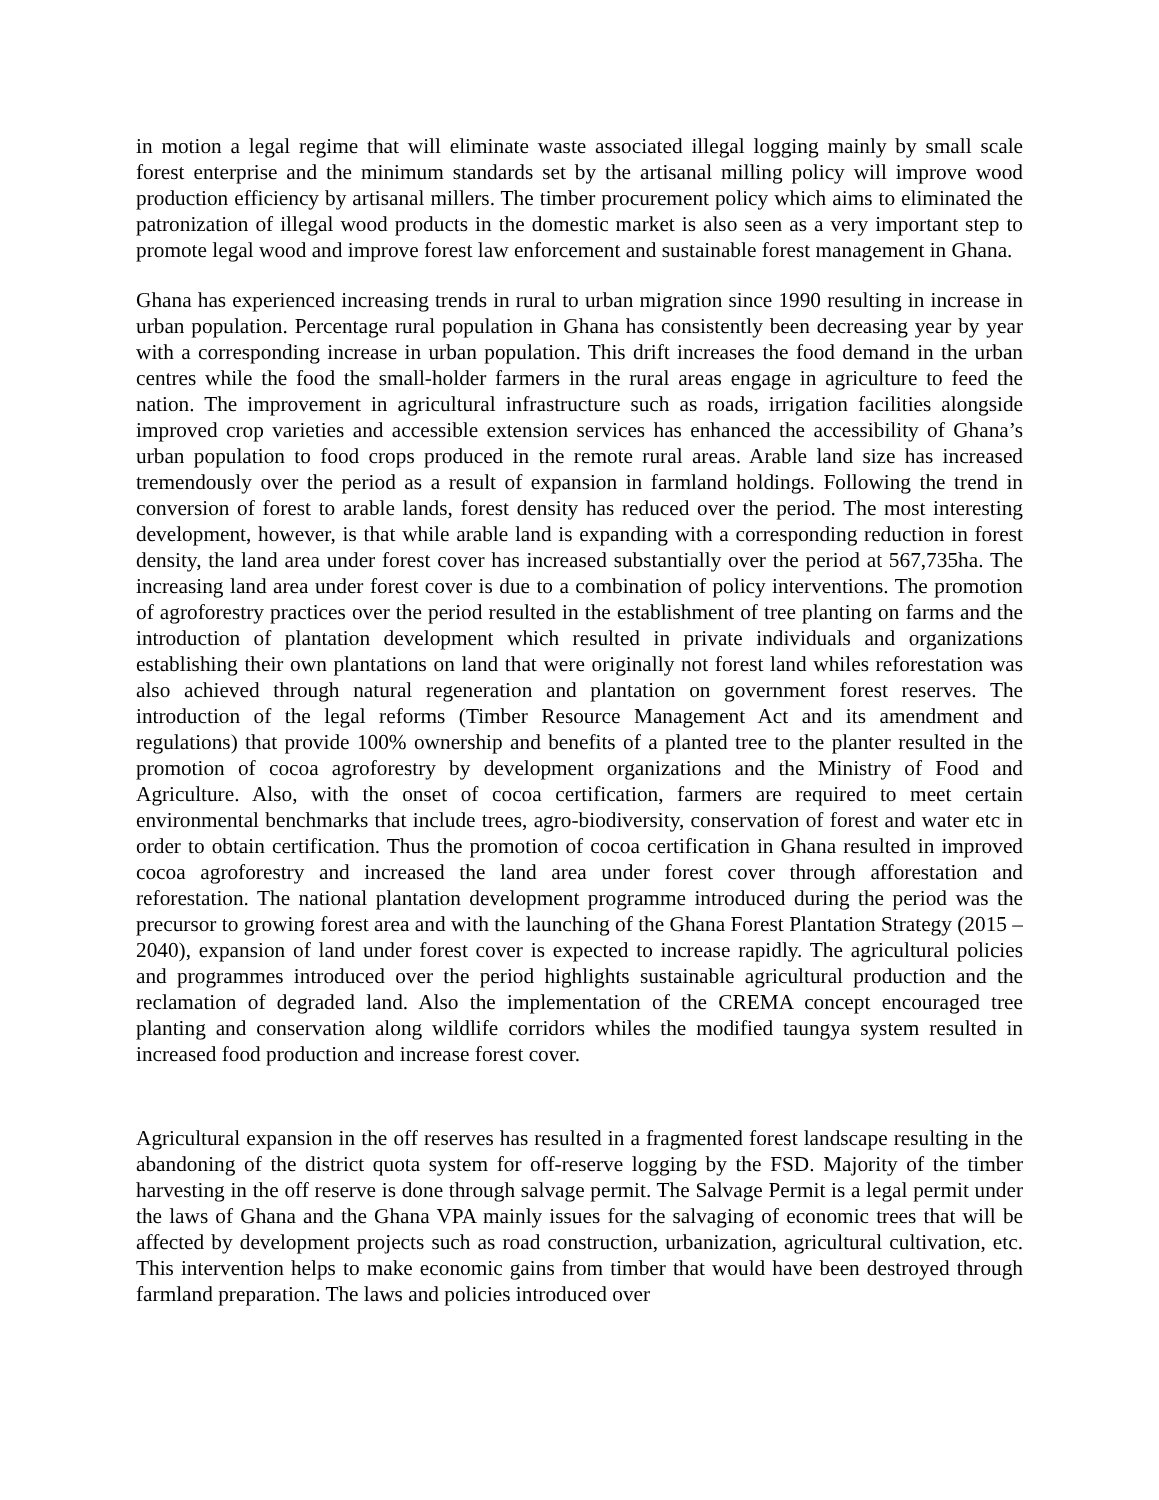in motion a legal regime that will eliminate waste associated illegal logging mainly by small scale forest enterprise and the minimum standards set by the artisanal milling policy will improve wood production efficiency by artisanal millers. The timber procurement policy which aims to eliminated the patronization of illegal wood products in the domestic market is also seen as a very important step to promote legal wood and improve forest law enforcement and sustainable forest management in Ghana.
Ghana has experienced increasing trends in rural to urban migration since 1990 resulting in increase in urban population. Percentage rural population in Ghana has consistently been decreasing year by year with a corresponding increase in urban population. This drift increases the food demand in the urban centres while the food the small-holder farmers in the rural areas engage in agriculture to feed the nation. The improvement in agricultural infrastructure such as roads, irrigation facilities alongside improved crop varieties and accessible extension services has enhanced the accessibility of Ghana’s urban population to food crops produced in the remote rural areas. Arable land size has increased tremendously over the period as a result of expansion in farmland holdings. Following the trend in conversion of forest to arable lands, forest density has reduced over the period. The most interesting development, however, is that while arable land is expanding with a corresponding reduction in forest density, the land area under forest cover has increased substantially over the period at 567,735ha. The increasing land area under forest cover is due to a combination of policy interventions. The promotion of agroforestry practices over the period resulted in the establishment of tree planting on farms and the introduction of plantation development which resulted in private individuals and organizations establishing their own plantations on land that were originally not forest land whiles reforestation was also achieved through natural regeneration and plantation on government forest reserves. The introduction of the legal reforms (Timber Resource Management Act and its amendment and regulations) that provide 100% ownership and benefits of a planted tree to the planter resulted in the promotion of cocoa agroforestry by development organizations and the Ministry of Food and Agriculture. Also, with the onset of cocoa certification, farmers are required to meet certain environmental benchmarks that include trees, agro-biodiversity, conservation of forest and water etc in order to obtain certification. Thus the promotion of cocoa certification in Ghana resulted in improved cocoa agroforestry and increased the land area under forest cover through afforestation and reforestation. The national plantation development programme introduced during the period was the precursor to growing forest area and with the launching of the Ghana Forest Plantation Strategy (2015 – 2040), expansion of land under forest cover is expected to increase rapidly. The agricultural policies and programmes introduced over the period highlights sustainable agricultural production and the reclamation of degraded land. Also the implementation of the CREMA concept encouraged tree planting and conservation along wildlife corridors whiles the modified taungya system resulted in increased food production and increase forest cover.
Agricultural expansion in the off reserves has resulted in a fragmented forest landscape resulting in the abandoning of the district quota system for off-reserve logging by the FSD. Majority of the timber harvesting in the off reserve is done through salvage permit. The Salvage Permit is a legal permit under the laws of Ghana and the Ghana VPA mainly issues for the salvaging of economic trees that will be affected by development projects such as road construction, urbanization, agricultural cultivation, etc. This intervention helps to make economic gains from timber that would have been destroyed through farmland preparation. The laws and policies introduced over